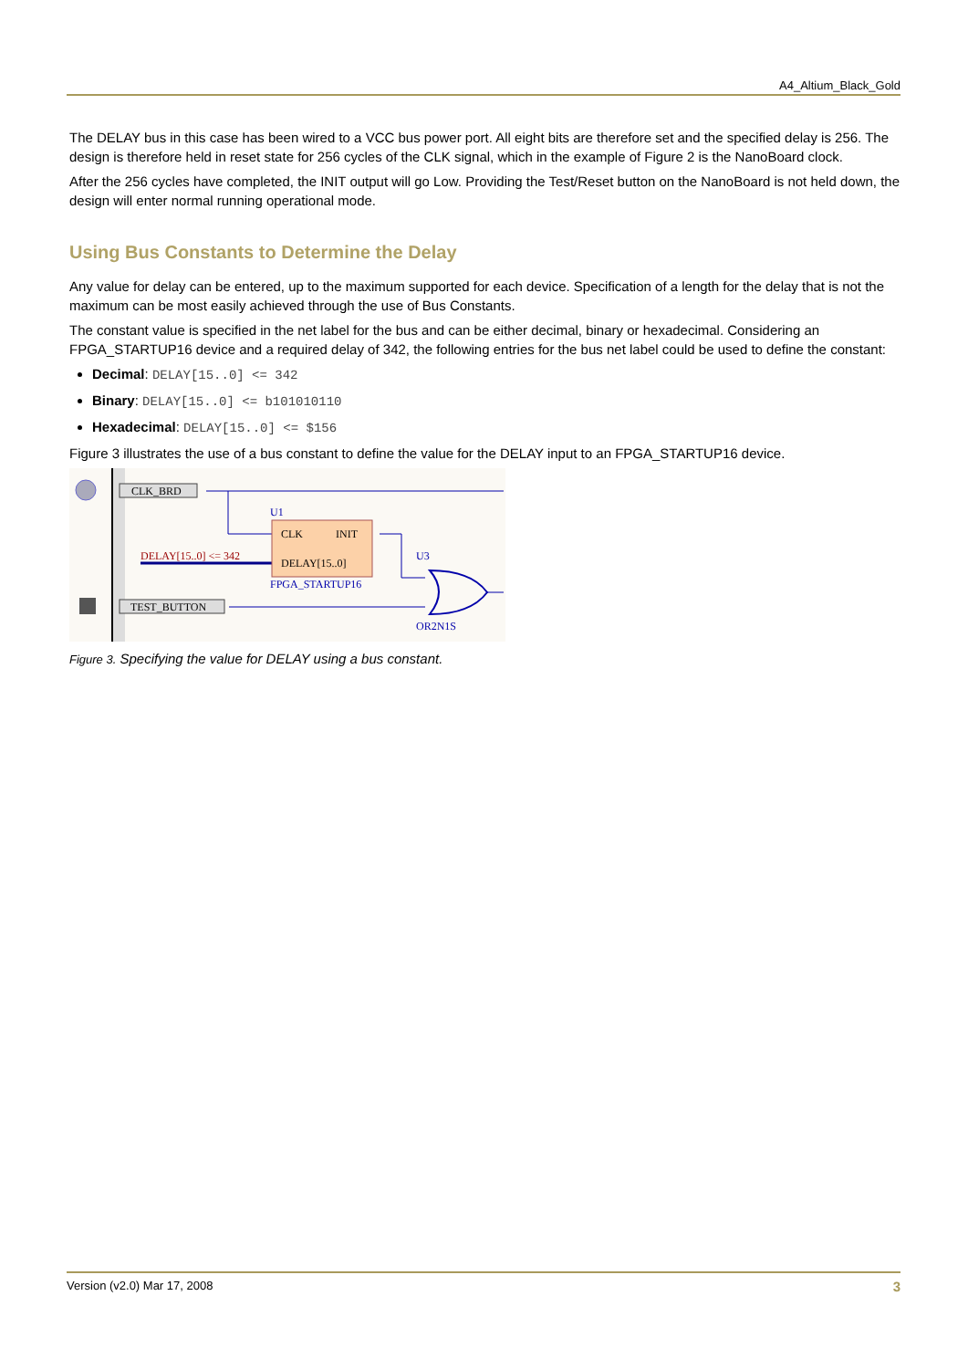A4_Altium_Black_Gold
The DELAY bus in this case has been wired to a VCC bus power port. All eight bits are therefore set and the specified delay is 256. The design is therefore held in reset state for 256 cycles of the CLK signal, which in the example of Figure 2 is the NanoBoard clock.
After the 256 cycles have completed, the INIT output will go Low. Providing the Test/Reset button on the NanoBoard is not held down, the design will enter normal running operational mode.
Using Bus Constants to Determine the Delay
Any value for delay can be entered, up to the maximum supported for each device. Specification of a length for the delay that is not the maximum can be most easily achieved through the use of Bus Constants.
The constant value is specified in the net label for the bus and can be either decimal, binary or hexadecimal. Considering an FPGA_STARTUP16 device and a required delay of 342, the following entries for the bus net label could be used to define the constant:
Decimal: DELAY[15..0] <= 342
Binary: DELAY[15..0] <= b101010110
Hexadecimal: DELAY[15..0] <= $156
Figure 3 illustrates the use of a bus constant to define the value for the DELAY input to an FPGA_STARTUP16 device.
CLK_BRD
TEST_BUTTON
DELAY[15..0] <= 342
U1
CLK
INIT
DELAY[15..0]
FPGA_STARTUP16
U3
OR2N1S
Figure 3. Specifying the value for DELAY using a bus constant.
Version (v2.0) Mar 17, 2008 3